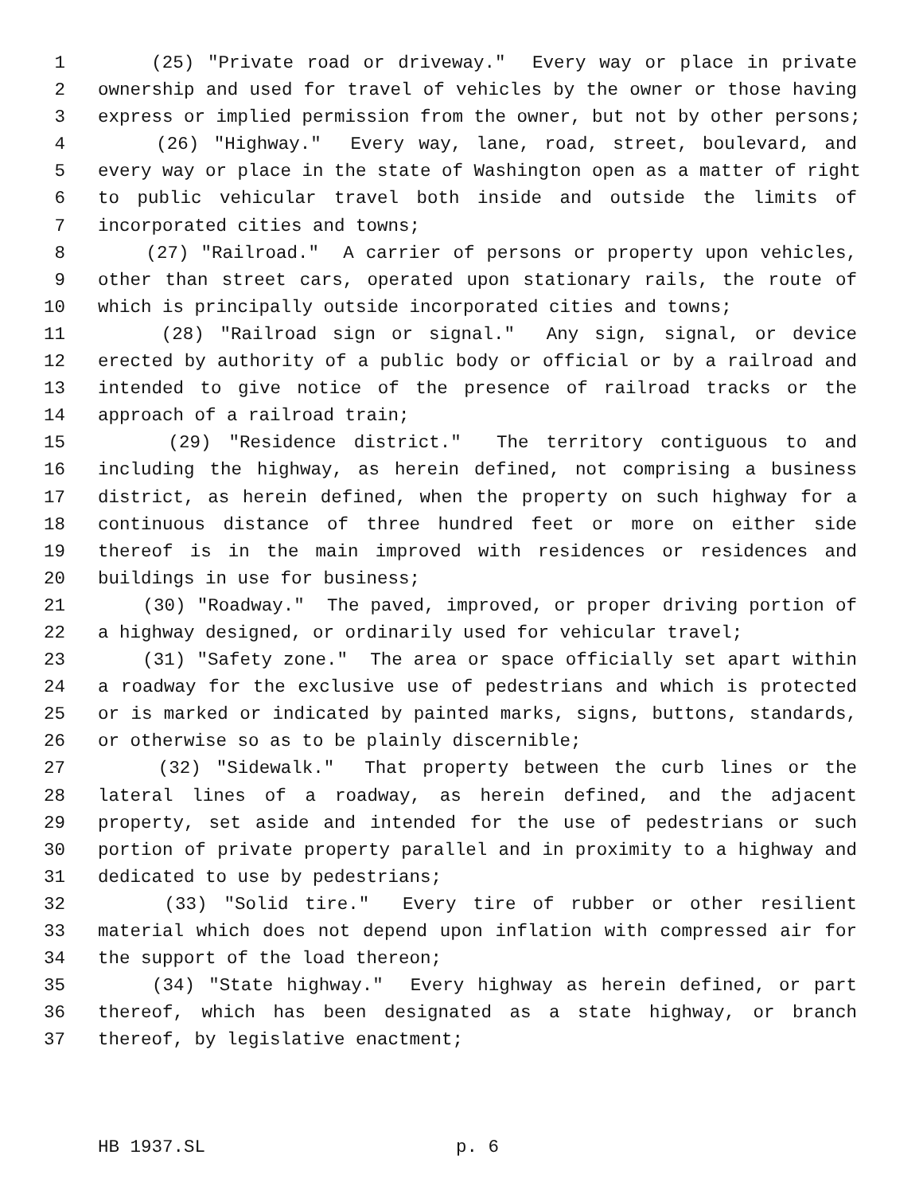1 (25) "Private road or driveway." Every way or place in private
2 ownership and used for travel of vehicles by the owner or those having
3 express or implied permission from the owner, but not by other persons;
4 (26) "Highway." Every way, lane, road, street, boulevard, and
5 every way or place in the state of Washington open as a matter of right
6 to public vehicular travel both inside and outside the limits of
7 incorporated cities and towns;
8 (27) "Railroad." A carrier of persons or property upon vehicles,
9 other than street cars, operated upon stationary rails, the route of
10 which is principally outside incorporated cities and towns;
11 (28) "Railroad sign or signal." Any sign, signal, or device
12 erected by authority of a public body or official or by a railroad and
13 intended to give notice of the presence of railroad tracks or the
14 approach of a railroad train;
15 (29) "Residence district." The territory contiguous to and
16 including the highway, as herein defined, not comprising a business
17 district, as herein defined, when the property on such highway for a
18 continuous distance of three hundred feet or more on either side
19 thereof is in the main improved with residences or residences and
20 buildings in use for business;
21 (30) "Roadway." The paved, improved, or proper driving portion of
22 a highway designed, or ordinarily used for vehicular travel;
23 (31) "Safety zone." The area or space officially set apart within
24 a roadway for the exclusive use of pedestrians and which is protected
25 or is marked or indicated by painted marks, signs, buttons, standards,
26 or otherwise so as to be plainly discernible;
27 (32) "Sidewalk." That property between the curb lines or the
28 lateral lines of a roadway, as herein defined, and the adjacent
29 property, set aside and intended for the use of pedestrians or such
30 portion of private property parallel and in proximity to a highway and
31 dedicated to use by pedestrians;
32 (33) "Solid tire." Every tire of rubber or other resilient
33 material which does not depend upon inflation with compressed air for
34 the support of the load thereon;
35 (34) "State highway." Every highway as herein defined, or part
36 thereof, which has been designated as a state highway, or branch
37 thereof, by legislative enactment;
HB 1937.SL p. 6